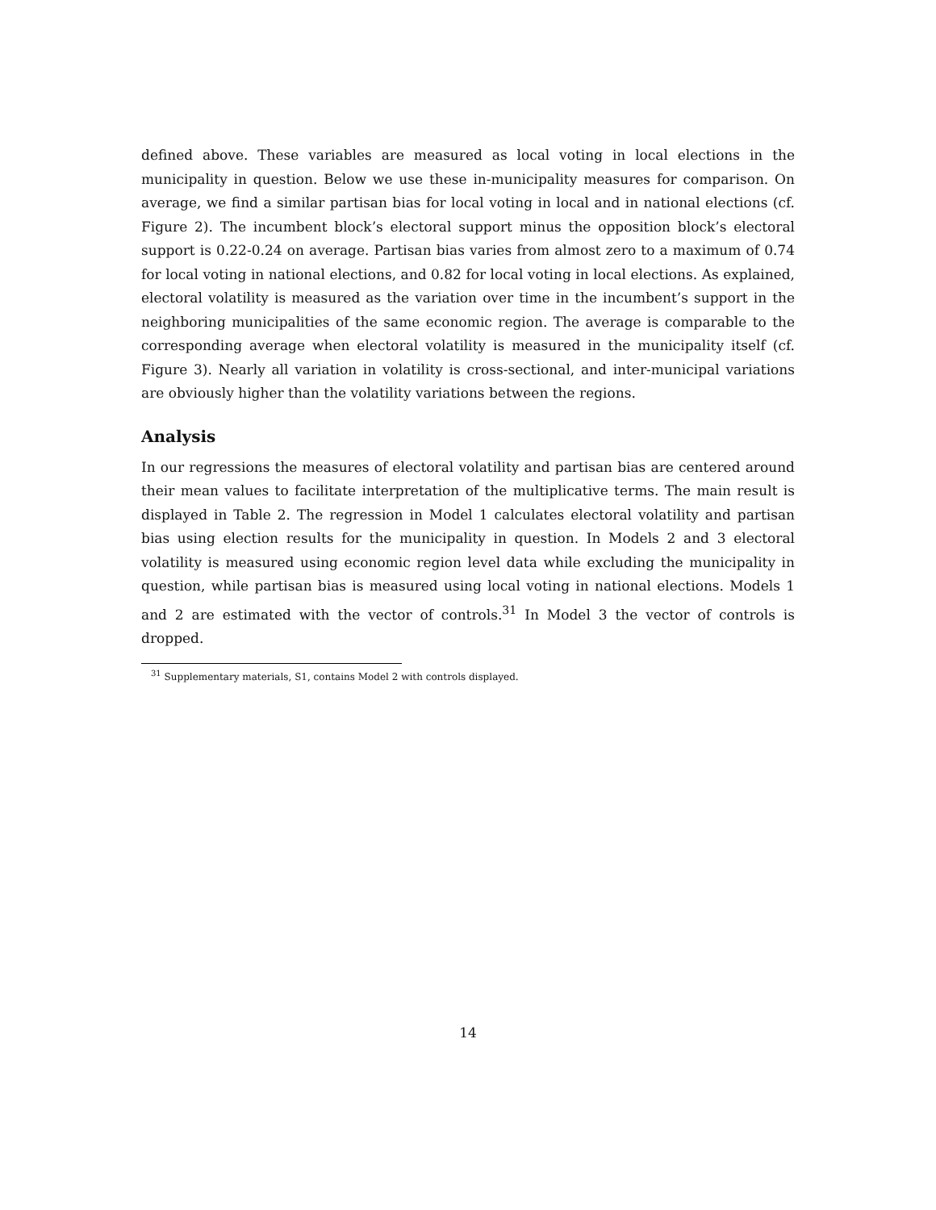defined above. These variables are measured as local voting in local elections in the municipality in question. Below we use these in-municipality measures for comparison. On average, we find a similar partisan bias for local voting in local and in national elections (cf. Figure 2). The incumbent block’s electoral support minus the opposition block’s electoral support is 0.22-0.24 on average. Partisan bias varies from almost zero to a maximum of 0.74 for local voting in national elections, and 0.82 for local voting in local elections. As explained, electoral volatility is measured as the variation over time in the incumbent’s support in the neighboring municipalities of the same economic region. The average is comparable to the corresponding average when electoral volatility is measured in the municipality itself (cf. Figure 3). Nearly all variation in volatility is cross-sectional, and inter-municipal variations are obviously higher than the volatility variations between the regions.
Analysis
In our regressions the measures of electoral volatility and partisan bias are centered around their mean values to facilitate interpretation of the multiplicative terms. The main result is displayed in Table 2. The regression in Model 1 calculates electoral volatility and partisan bias using election results for the municipality in question. In Models 2 and 3 electoral volatility is measured using economic region level data while excluding the municipality in question, while partisan bias is measured using local voting in national elections. Models 1 and 2 are estimated with the vector of controls.<sup>31</sup> In Model 3 the vector of controls is dropped.
<sup>31</sup> Supplementary materials, S1, contains Model 2 with controls displayed.
14